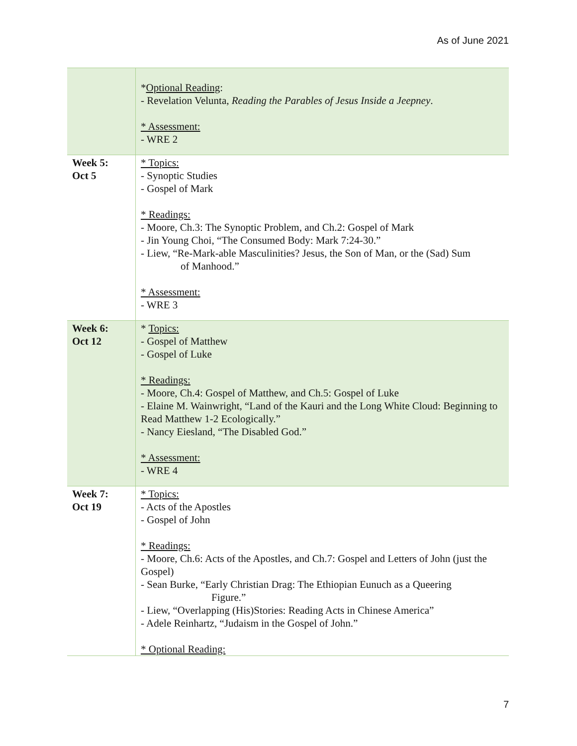As of June 2021
| | * Optional Reading : - Revelation Velunta, Reading the Parables of Jesus Inside a Jeepney . * Assessment: - WRE 2 |
| Week 5: Oct 5 | * Topics: - Synoptic Studies - Gospel of Mark * Readings: - Moore, Ch.3: The Synoptic Problem, and Ch.2: Gospel of Mark - Jin Young Choi, “The Consumed Body: Mark 7:24-30.” - Liew, “Re-Mark-able Masculinities? Jesus, the Son of Man, or the (Sad) Sum of Manhood.” * Assessment: - WRE 3 |
| Week 6: Oct 12 | * Topics: - Gospel of Matthew - Gospel of Luke * Readings: - Moore, Ch.4: Gospel of Matthew, and Ch.5: Gospel of Luke - Elaine M. Wainwright, “Land of the Kauri and the Long White Cloud: Beginning to Read Matthew 1-2 Ecologically.” - Nancy Eiesland, “The Disabled God.” * Assessment: - WRE 4 |
| Week 7: Oct 19 | * Topics: - Acts of the Apostles - Gospel of John * Readings: - Moore, Ch.6: Acts of the Apostles, and Ch.7: Gospel and Letters of John (just the Gospel) - Sean Burke, “Early Christian Drag: The Ethiopian Eunuch as a Queering Figure.” - Liew, “Overlapping (His)Stories: Reading Acts in Chinese America” - Adele Reinhartz, “Judaism in the Gospel of John.” * Optional Reading: |
7